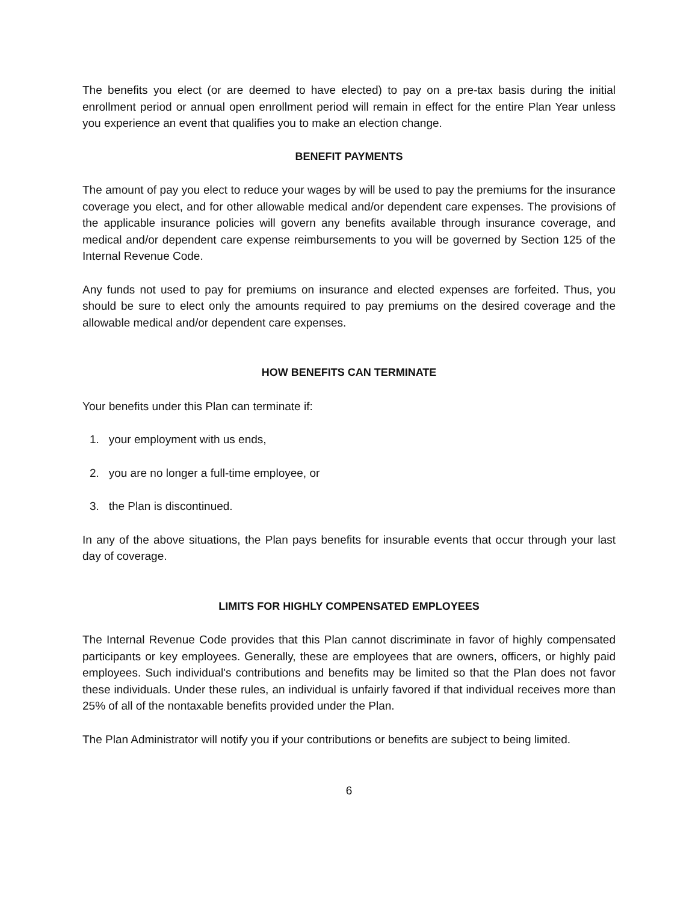The benefits you elect (or are deemed to have elected) to pay on a pre-tax basis during the initial enrollment period or annual open enrollment period will remain in effect for the entire Plan Year unless you experience an event that qualifies you to make an election change.
BENEFIT PAYMENTS
The amount of pay you elect to reduce your wages by will be used to pay the premiums for the insurance coverage you elect, and for other allowable medical and/or dependent care expenses. The provisions of the applicable insurance policies will govern any benefits available through insurance coverage, and medical and/or dependent care expense reimbursements to you will be governed by Section 125 of the Internal Revenue Code.
Any funds not used to pay for premiums on insurance and elected expenses are forfeited. Thus, you should be sure to elect only the amounts required to pay premiums on the desired coverage and the allowable medical and/or dependent care expenses.
HOW BENEFITS CAN TERMINATE
Your benefits under this Plan can terminate if:
1. your employment with us ends,
2. you are no longer a full-time employee, or
3. the Plan is discontinued.
In any of the above situations, the Plan pays benefits for insurable events that occur through your last day of coverage.
LIMITS FOR HIGHLY COMPENSATED EMPLOYEES
The Internal Revenue Code provides that this Plan cannot discriminate in favor of highly compensated participants or key employees. Generally, these are employees that are owners, officers, or highly paid employees. Such individual's contributions and benefits may be limited so that the Plan does not favor these individuals. Under these rules, an individual is unfairly favored if that individual receives more than 25% of all of the nontaxable benefits provided under the Plan.
The Plan Administrator will notify you if your contributions or benefits are subject to being limited.
6